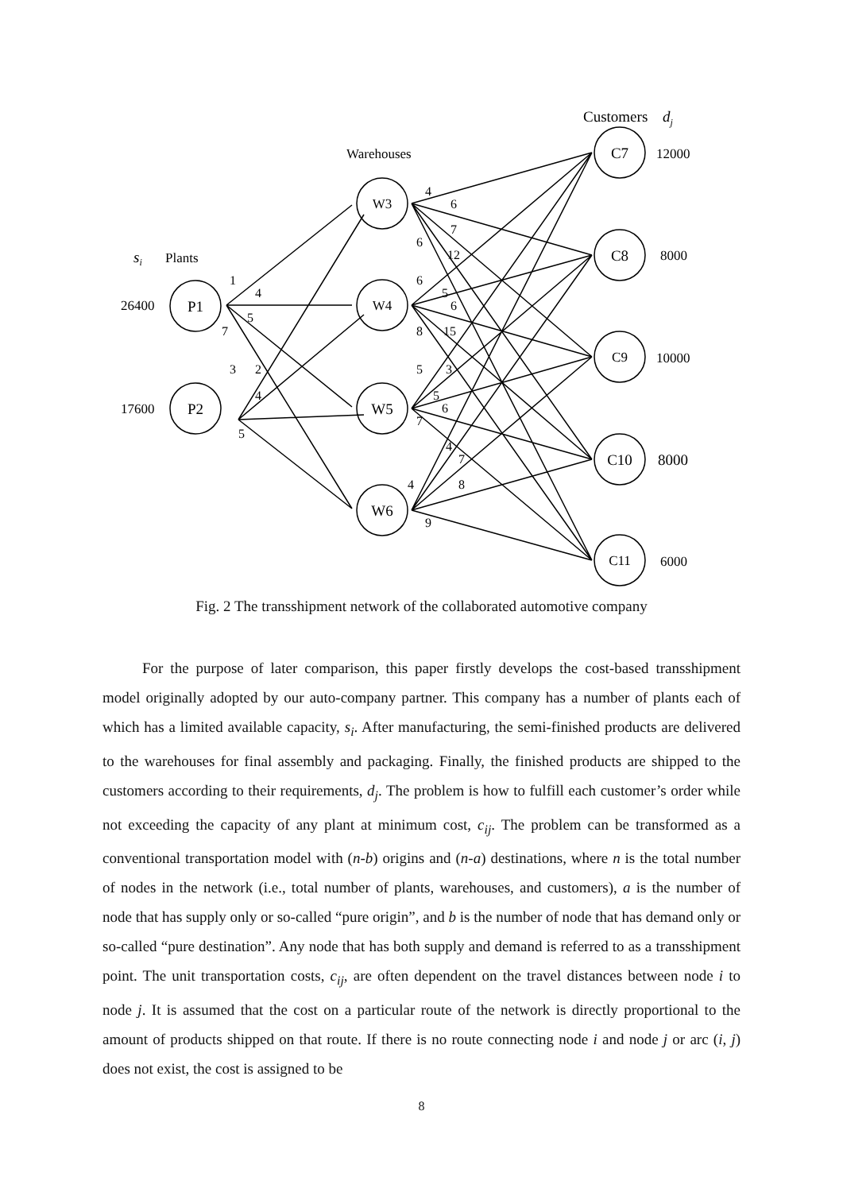P1
P2
W3
W4
W5
W6
C7
C8
C9
C10
C11
Customers dj
Warehouses
si
Plants
26400
17600
12000
8000
10000
8000
6000
1
4
5
7
3
2
4
5
4
6
7
6
12
6
5
6
8
15
5
3
5
6
7
4
7
4
8
9
Fig. 2 The transshipment network of the collaborated automotive company
For the purpose of later comparison, this paper firstly develops the cost-based transshipment model originally adopted by our auto-company partner. This company has a number of plants each of which has a limited available capacity, s<sub>i</sub>. After manufacturing, the semi-finished products are delivered to the warehouses for final assembly and packaging. Finally, the finished products are shipped to the customers according to their requirements, d<sub>j</sub>. The problem is how to fulfill each customer’s order while not exceeding the capacity of any plant at minimum cost, c<sub>ij</sub>. The problem can be transformed as a conventional transportation model with (n-b) origins and (n-a) destinations, where n is the total number of nodes in the network (i.e., total number of plants, warehouses, and customers), a is the number of node that has supply only or so-called “pure origin”, and b is the number of node that has demand only or so-called “pure destination”. Any node that has both supply and demand is referred to as a transshipment point. The unit transportation costs, c<sub>ij</sub>, are often dependent on the travel distances between node i to node j. It is assumed that the cost on a particular route of the network is directly proportional to the amount of products shipped on that route. If there is no route connecting node i and node j or arc (i, j) does not exist, the cost is assigned to be
8